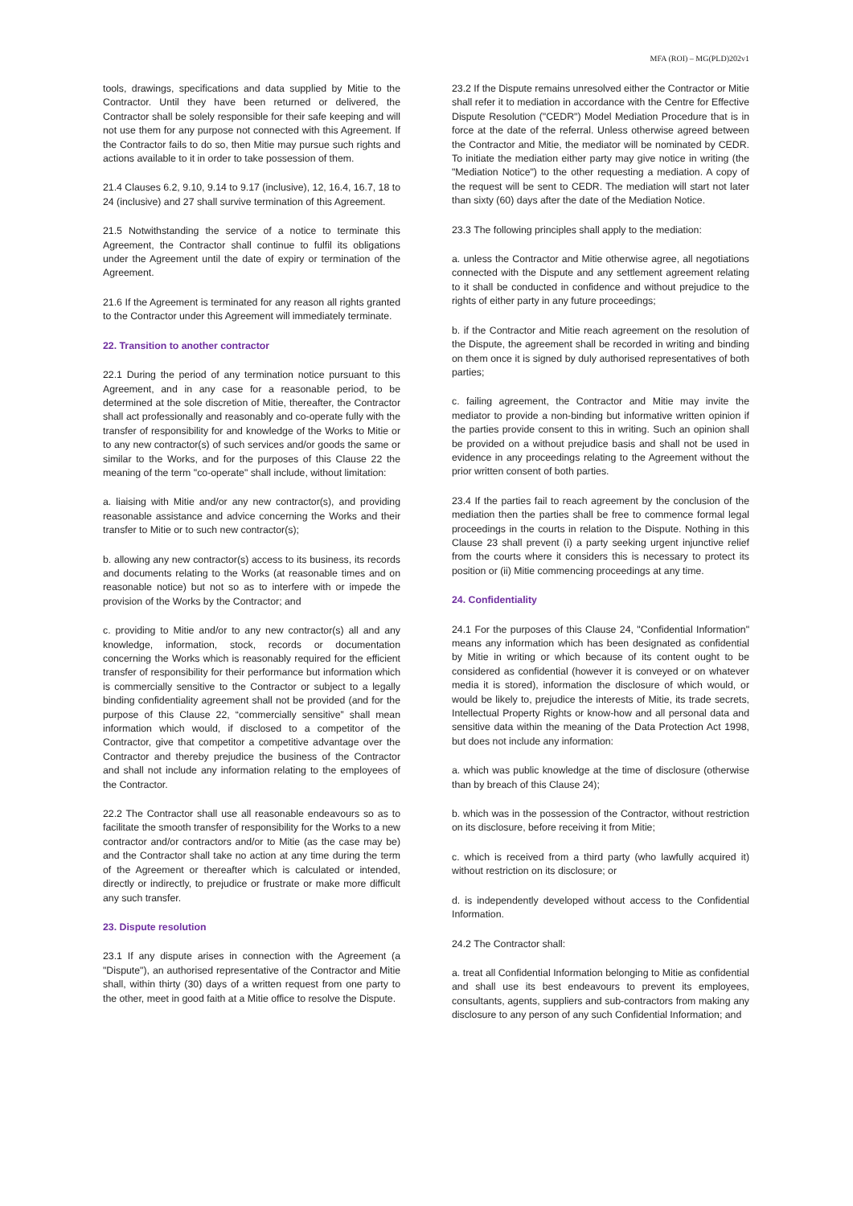MFA (ROI) – MG(PLD)202v1
tools, drawings, specifications and data supplied by Mitie to the Contractor. Until they have been returned or delivered, the Contractor shall be solely responsible for their safe keeping and will not use them for any purpose not connected with this Agreement. If the Contractor fails to do so, then Mitie may pursue such rights and actions available to it in order to take possession of them.
21.4 Clauses 6.2, 9.10, 9.14 to 9.17 (inclusive), 12, 16.4, 16.7, 18 to 24 (inclusive) and 27 shall survive termination of this Agreement.
21.5 Notwithstanding the service of a notice to terminate this Agreement, the Contractor shall continue to fulfil its obligations under the Agreement until the date of expiry or termination of the Agreement.
21.6 If the Agreement is terminated for any reason all rights granted to the Contractor under this Agreement will immediately terminate.
22. Transition to another contractor
22.1 During the period of any termination notice pursuant to this Agreement, and in any case for a reasonable period, to be determined at the sole discretion of Mitie, thereafter, the Contractor shall act professionally and reasonably and co-operate fully with the transfer of responsibility for and knowledge of the Works to Mitie or to any new contractor(s) of such services and/or goods the same or similar to the Works, and for the purposes of this Clause 22 the meaning of the term "co-operate" shall include, without limitation:
a. liaising with Mitie and/or any new contractor(s), and providing reasonable assistance and advice concerning the Works and their transfer to Mitie or to such new contractor(s);
b. allowing any new contractor(s) access to its business, its records and documents relating to the Works (at reasonable times and on reasonable notice) but not so as to interfere with or impede the provision of the Works by the Contractor; and
c. providing to Mitie and/or to any new contractor(s) all and any knowledge, information, stock, records or documentation concerning the Works which is reasonably required for the efficient transfer of responsibility for their performance but information which is commercially sensitive to the Contractor or subject to a legally binding confidentiality agreement shall not be provided (and for the purpose of this Clause 22, “commercially sensitive” shall mean information which would, if disclosed to a competitor of the Contractor, give that competitor a competitive advantage over the Contractor and thereby prejudice the business of the Contractor and shall not include any information relating to the employees of the Contractor.
22.2 The Contractor shall use all reasonable endeavours so as to facilitate the smooth transfer of responsibility for the Works to a new contractor and/or contractors and/or to Mitie (as the case may be) and the Contractor shall take no action at any time during the term of the Agreement or thereafter which is calculated or intended, directly or indirectly, to prejudice or frustrate or make more difficult any such transfer.
23. Dispute resolution
23.1 If any dispute arises in connection with the Agreement (a "Dispute"), an authorised representative of the Contractor and Mitie shall, within thirty (30) days of a written request from one party to the other, meet in good faith at a Mitie office to resolve the Dispute.
23.2 If the Dispute remains unresolved either the Contractor or Mitie shall refer it to mediation in accordance with the Centre for Effective Dispute Resolution ("CEDR") Model Mediation Procedure that is in force at the date of the referral. Unless otherwise agreed between the Contractor and Mitie, the mediator will be nominated by CEDR. To initiate the mediation either party may give notice in writing (the "Mediation Notice") to the other requesting a mediation. A copy of the request will be sent to CEDR. The mediation will start not later than sixty (60) days after the date of the Mediation Notice.
23.3 The following principles shall apply to the mediation:
a. unless the Contractor and Mitie otherwise agree, all negotiations connected with the Dispute and any settlement agreement relating to it shall be conducted in confidence and without prejudice to the rights of either party in any future proceedings;
b. if the Contractor and Mitie reach agreement on the resolution of the Dispute, the agreement shall be recorded in writing and binding on them once it is signed by duly authorised representatives of both parties;
c. failing agreement, the Contractor and Mitie may invite the mediator to provide a non-binding but informative written opinion if the parties provide consent to this in writing. Such an opinion shall be provided on a without prejudice basis and shall not be used in evidence in any proceedings relating to the Agreement without the prior written consent of both parties.
23.4 If the parties fail to reach agreement by the conclusion of the mediation then the parties shall be free to commence formal legal proceedings in the courts in relation to the Dispute. Nothing in this Clause 23 shall prevent (i) a party seeking urgent injunctive relief from the courts where it considers this is necessary to protect its position or (ii) Mitie commencing proceedings at any time.
24. Confidentiality
24.1 For the purposes of this Clause 24, "Confidential Information" means any information which has been designated as confidential by Mitie in writing or which because of its content ought to be considered as confidential (however it is conveyed or on whatever media it is stored), information the disclosure of which would, or would be likely to, prejudice the interests of Mitie, its trade secrets, Intellectual Property Rights or know-how and all personal data and sensitive data within the meaning of the Data Protection Act 1998, but does not include any information:
a. which was public knowledge at the time of disclosure (otherwise than by breach of this Clause 24);
b. which was in the possession of the Contractor, without restriction on its disclosure, before receiving it from Mitie;
c. which is received from a third party (who lawfully acquired it) without restriction on its disclosure; or
d. is independently developed without access to the Confidential Information.
24.2 The Contractor shall:
a. treat all Confidential Information belonging to Mitie as confidential and shall use its best endeavours to prevent its employees, consultants, agents, suppliers and sub-contractors from making any disclosure to any person of any such Confidential Information; and